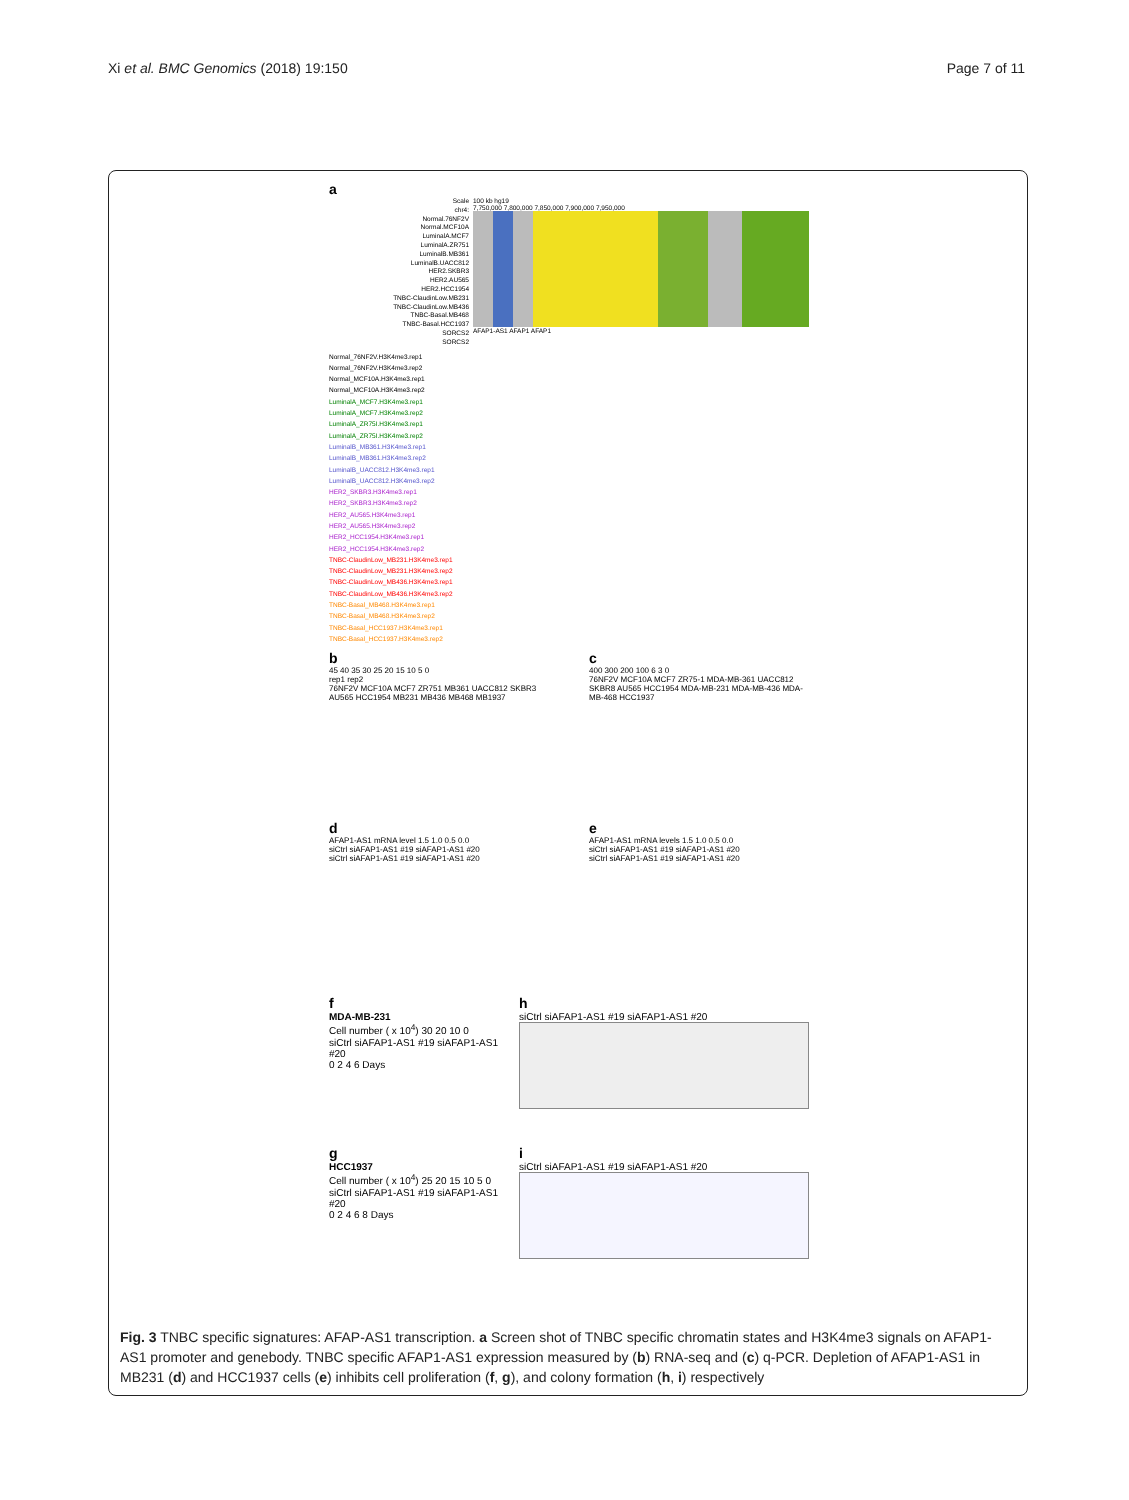Xi et al. BMC Genomics (2018) 19:150 Page 7 of 11
a
Scale
chr4:
Normal.76NF2V
Normal.MCF10A
LuminalA.MCF7
LuminalA.ZR751
LuminalB.MB361
LuminalB.UACC812
HER2.SKBR3
HER2.AU565
HER2.HCC1954
TNBC-ClaudinLow.MB231
TNBC-ClaudinLow.MB436
TNBC-Basal.MB468
TNBC-Basal.HCC1937
SORCS2
SORCS2
100 kb hg19
7,750,000 7,800,000 7,850,000 7,900,000 7,950,000
AFAP1-AS1 AFAP1 AFAP1
Normal_76NF2V.H3K4me3.rep1
Normal_76NF2V.H3K4me3.rep2
Normal_MCF10A.H3K4me3.rep1
Normal_MCF10A.H3K4me3.rep2
LuminalA_MCF7.H3K4me3.rep1
LuminalA_MCF7.H3K4me3.rep2
LuminalA_ZR75I.H3K4me3.rep1
LuminalA_ZR75I.H3K4me3.rep2
LuminalB_MB361.H3K4me3.rep1
LuminalB_MB361.H3K4me3.rep2
LuminalB_UACC812.H3K4me3.rep1
LuminalB_UACC812.H3K4me3.rep2
HER2_SKBR3.H3K4me3.rep1
HER2_SKBR3.H3K4me3.rep2
HER2_AU565.H3K4me3.rep1
HER2_AU565.H3K4me3.rep2
HER2_HCC1954.H3K4me3.rep1
HER2_HCC1954.H3K4me3.rep2
TNBC-ClaudinLow_MB231.H3K4me3.rep1
TNBC-ClaudinLow_MB231.H3K4me3.rep2
TNBC-ClaudinLow_MB436.H3K4me3.rep1
TNBC-ClaudinLow_MB436.H3K4me3.rep2
TNBC-Basal_MB468.H3K4me3.rep1
TNBC-Basal_MB468.H3K4me3.rep2
TNBC-Basal_HCC1937.H3K4me3.rep1
TNBC-Basal_HCC1937.H3K4me3.rep2
b
45 40 35 30 25 20 15 10 5 0
rep1 rep2
76NF2V MCF10A MCF7 ZR751 MB361 UACC812 SKBR3 AU565 HCC1954 MB231 MB436 MB468 MB1937
c
400 300 200 100 6 3 0
76NF2V MCF10A MCF7 ZR75-1 MDA-MB-361 UACC812 SKBR8 AU565 HCC1954 MDA-MB-231 MDA-MB-436 MDA-MB-468 HCC1937
d
AFAP1-AS1 mRNA level 1.5 1.0 0.5 0.0
siCtrl siAFAP1-AS1 #19 siAFAP1-AS1 #20
siCtrl siAFAP1-AS1 #19 siAFAP1-AS1 #20
e
AFAP1-AS1 mRNA levels 1.5 1.0 0.5 0.0
siCtrl siAFAP1-AS1 #19 siAFAP1-AS1 #20
siCtrl siAFAP1-AS1 #19 siAFAP1-AS1 #20
f
MDA-MB-231
Cell number ( x 10<sup>4</sup>) 30 20 10 0
siCtrl siAFAP1-AS1 #19 siAFAP1-AS1 #20
0 2 4 6 Days
h
siCtrl siAFAP1-AS1 #19 siAFAP1-AS1 #20
g
HCC1937
Cell number ( x 10<sup>4</sup>) 25 20 15 10 5 0
siCtrl siAFAP1-AS1 #19 siAFAP1-AS1 #20
0 2 4 6 8 Days
i
siCtrl siAFAP1-AS1 #19 siAFAP1-AS1 #20
Fig. 3 TNBC specific signatures: AFAP-AS1 transcription. a Screen shot of TNBC specific chromatin states and H3K4me3 signals on AFAP1-AS1 promoter and genebody. TNBC specific AFAP1-AS1 expression measured by (b) RNA-seq and (c) q-PCR. Depletion of AFAP1-AS1 in MB231 (d) and HCC1937 cells (e) inhibits cell proliferation (f, g), and colony formation (h, i) respectively